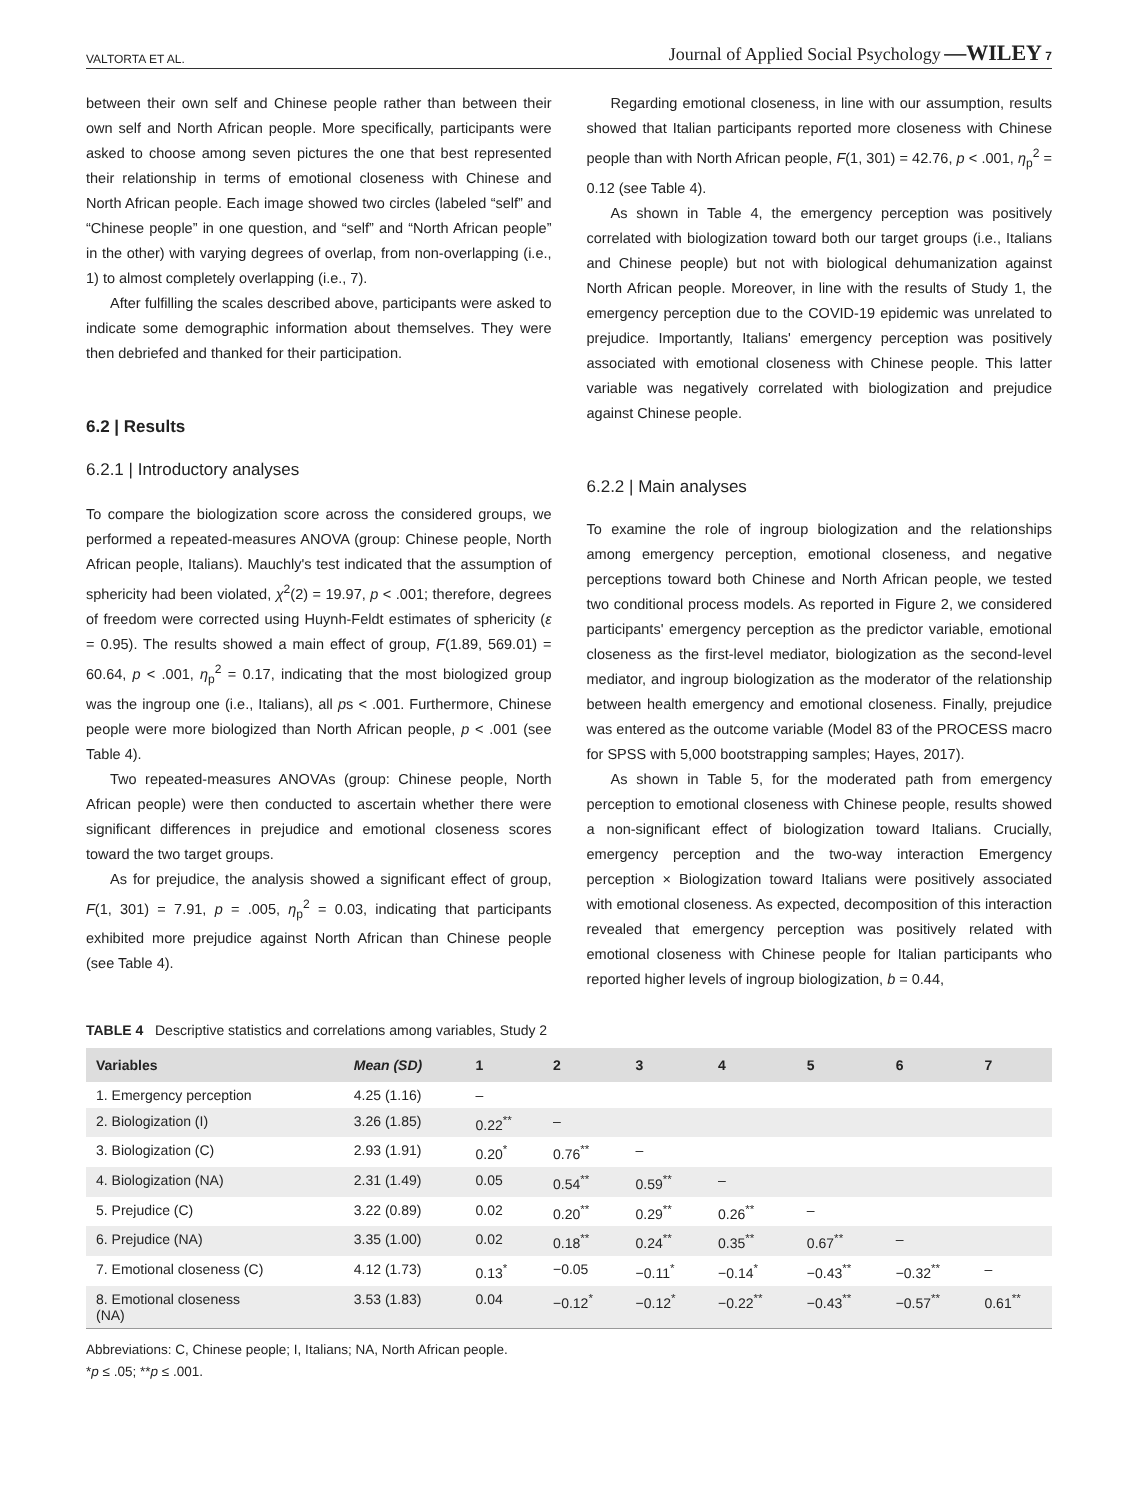VALTORTA ET AL. Journal of Applied Social Psychology —WILEY 7
between their own self and Chinese people rather than between their own self and North African people. More specifically, participants were asked to choose among seven pictures the one that best represented their relationship in terms of emotional closeness with Chinese and North African people. Each image showed two circles (labeled “self” and “Chinese people” in one question, and “self” and “North African people” in the other) with varying degrees of overlap, from non-overlapping (i.e., 1) to almost completely overlapping (i.e., 7).
After fulfilling the scales described above, participants were asked to indicate some demographic information about themselves. They were then debriefed and thanked for their participation.
6.2 | Results
6.2.1 | Introductory analyses
To compare the biologization score across the considered groups, we performed a repeated-measures ANOVA (group: Chinese people, North African people, Italians). Mauchly's test indicated that the assumption of sphericity had been violated, χ<sup>2</sup>(2) = 19.97, p < .001; therefore, degrees of freedom were corrected using Huynh-Feldt estimates of sphericity (ε = 0.95). The results showed a main effect of group, F(1.89, 569.01) = 60.64, p < .001, η<sub>p</sub><sup>2</sup> = 0.17, indicating that the most biologized group was the ingroup one (i.e., Italians), all ps < .001. Furthermore, Chinese people were more biologized than North African people, p < .001 (see Table 4).
Two repeated-measures ANOVAs (group: Chinese people, North African people) were then conducted to ascertain whether there were significant differences in prejudice and emotional closeness scores toward the two target groups.
As for prejudice, the analysis showed a significant effect of group, F(1, 301) = 7.91, p = .005, η<sub>p</sub><sup>2</sup> = 0.03, indicating that participants exhibited more prejudice against North African than Chinese people (see Table 4).
Regarding emotional closeness, in line with our assumption, results showed that Italian participants reported more closeness with Chinese people than with North African people, F(1, 301) = 42.76, p < .001, η<sub>p</sub><sup>2</sup> = 0.12 (see Table 4).
As shown in Table 4, the emergency perception was positively correlated with biologization toward both our target groups (i.e., Italians and Chinese people) but not with biological dehumanization against North African people. Moreover, in line with the results of Study 1, the emergency perception due to the COVID-19 epidemic was unrelated to prejudice. Importantly, Italians' emergency perception was positively associated with emotional closeness with Chinese people. This latter variable was negatively correlated with biologization and prejudice against Chinese people.
6.2.2 | Main analyses
To examine the role of ingroup biologization and the relationships among emergency perception, emotional closeness, and negative perceptions toward both Chinese and North African people, we tested two conditional process models. As reported in Figure 2, we considered participants' emergency perception as the predictor variable, emotional closeness as the first-level mediator, biologization as the second-level mediator, and ingroup biologization as the moderator of the relationship between health emergency and emotional closeness. Finally, prejudice was entered as the outcome variable (Model 83 of the PROCESS macro for SPSS with 5,000 bootstrapping samples; Hayes, 2017).
As shown in Table 5, for the moderated path from emergency perception to emotional closeness with Chinese people, results showed a non-significant effect of biologization toward Italians. Crucially, emergency perception and the two-way interaction Emergency perception × Biologization toward Italians were positively associated with emotional closeness. As expected, decomposition of this interaction revealed that emergency perception was positively related with emotional closeness with Chinese people for Italian participants who reported higher levels of ingroup biologization, b = 0.44,
TABLE 4 Descriptive statistics and correlations among variables, Study 2
| Variables | Mean (SD) | 1 | 2 | 3 | 4 | 5 | 6 | 7 |
| --- | --- | --- | --- | --- | --- | --- | --- | --- |
| 1. Emergency perception | 4.25 (1.16) | – | | | | | | |
| 2. Biologization (I) | 3.26 (1.85) | 0.22<sup>**</sup> | – | | | | | |
| 3. Biologization (C) | 2.93 (1.91) | 0.20<sup>*</sup> | 0.76<sup>**</sup> | – | | | | |
| 4. Biologization (NA) | 2.31 (1.49) | 0.05 | 0.54<sup>**</sup> | 0.59<sup>**</sup> | – | | | |
| 5. Prejudice (C) | 3.22 (0.89) | 0.02 | 0.20<sup>**</sup> | 0.29<sup>**</sup> | 0.26<sup>**</sup> | – | | |
| 6. Prejudice (NA) | 3.35 (1.00) | 0.02 | 0.18<sup>**</sup> | 0.24<sup>**</sup> | 0.35<sup>**</sup> | 0.67<sup>**</sup> | – | |
| 7. Emotional closeness (C) | 4.12 (1.73) | 0.13<sup>*</sup> | −0.05 | −0.11<sup>*</sup> | −0.14<sup>*</sup> | −0.43<sup>**</sup> | −0.32<sup>**</sup> | – |
| 8. Emotional closeness (NA) | 3.53 (1.83) | 0.04 | −0.12<sup>*</sup> | −0.12<sup>*</sup> | −0.22<sup>**</sup> | −0.43<sup>**</sup> | −0.57<sup>**</sup> | 0.61<sup>**</sup> |
Abbreviations: C, Chinese people; I, Italians; NA, North African people.
*p ≤ .05; **p ≤ .001.